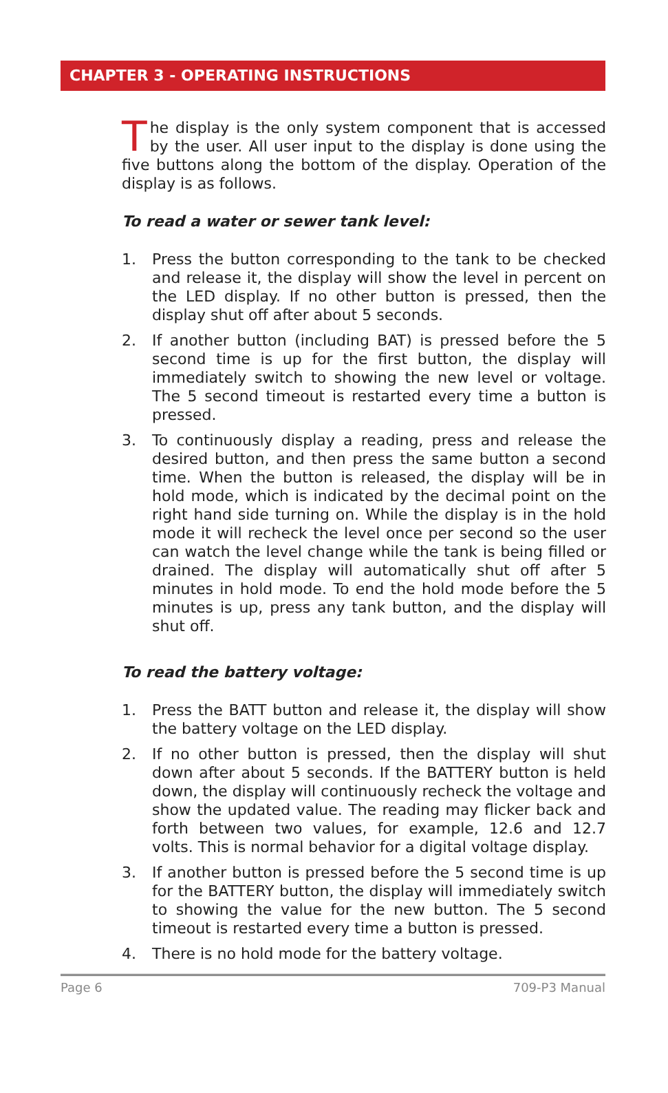CHAPTER 3 - OPERATING INSTRUCTIONS
The display is the only system component that is accessed by the user. All user input to the display is done using the five buttons along the bottom of the display. Operation of the display is as follows.
To read a water or sewer tank level:
1. Press the button corresponding to the tank to be checked and release it, the display will show the level in percent on the LED display. If no other button is pressed, then the display shut off after about 5 seconds.
2. If another button (including BAT) is pressed before the 5 second time is up for the first button, the display will immediately switch to showing the new level or voltage. The 5 second timeout is restarted every time a button is pressed.
3. To continuously display a reading, press and release the desired button, and then press the same button a second time. When the button is released, the display will be in hold mode, which is indicated by the decimal point on the right hand side turning on. While the display is in the hold mode it will recheck the level once per second so the user can watch the level change while the tank is being filled or drained. The display will automatically shut off after 5 minutes in hold mode. To end the hold mode before the 5 minutes is up, press any tank button, and the display will shut off.
To read the battery voltage:
1. Press the BATT button and release it, the display will show the battery voltage on the LED display.
2. If no other button is pressed, then the display will shut down after about 5 seconds. If the BATTERY button is held down, the display will continuously recheck the voltage and show the updated value. The reading may flicker back and forth between two values, for example, 12.6 and 12.7 volts. This is normal behavior for a digital voltage display.
3. If another button is pressed before the 5 second time is up for the BATTERY button, the display will immediately switch to showing the value for the new button. The 5 second timeout is restarted every time a button is pressed.
4. There is no hold mode for the battery voltage.
Page 6 709-P3 Manual